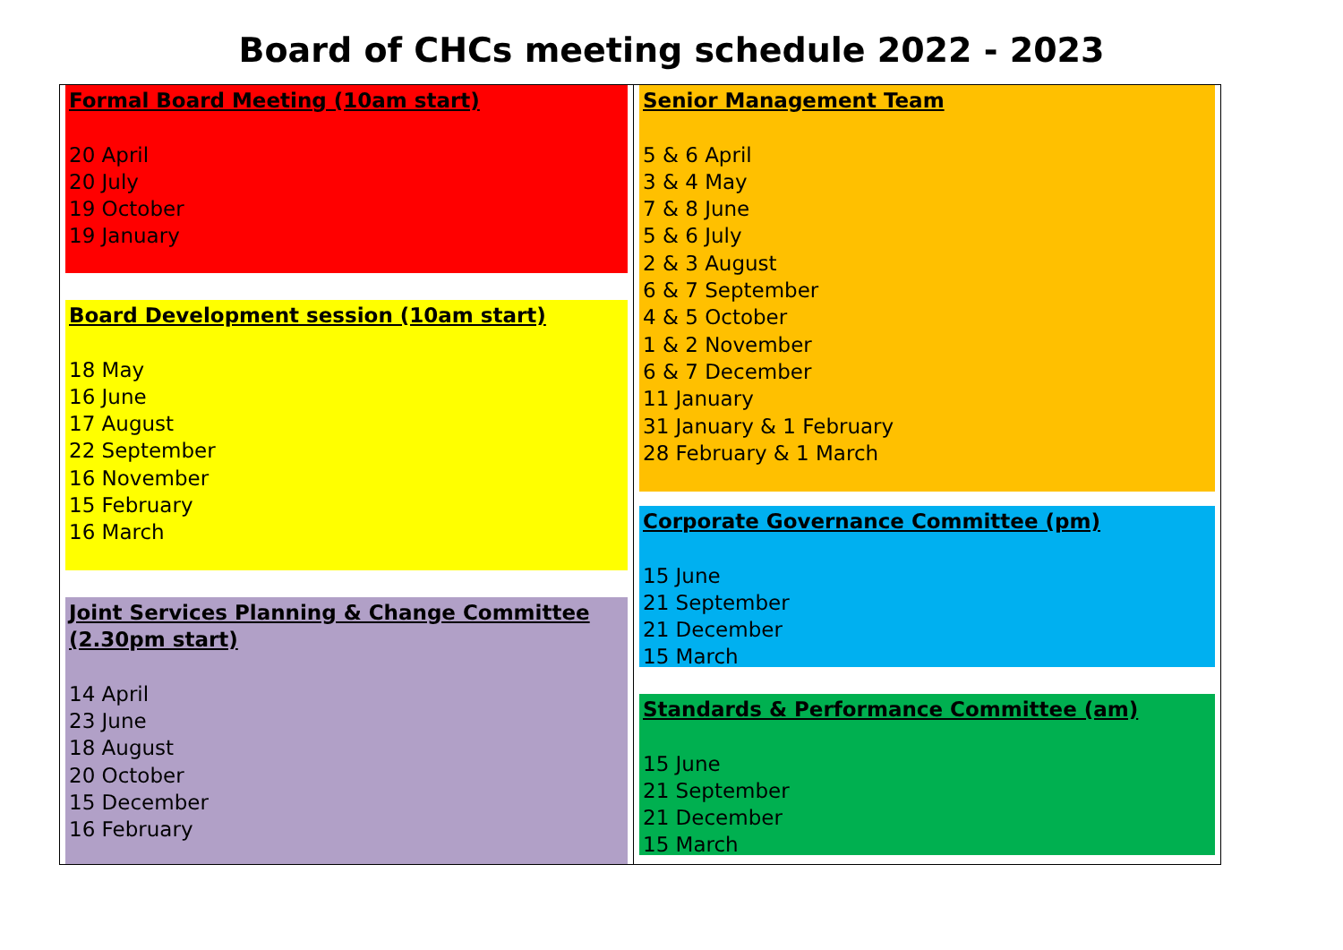Board of CHCs meeting schedule 2022 - 2023
| Formal Board Meeting (10am start) 20 April 20 July 19 October 19 January Board Development session (10am start) 18 May 16 June 17 August 22 September 16 November 15 February 16 March Joint Services Planning & Change Committee (2.30pm start) 14 April 23 June 18 August 20 October 15 December 16 February | Senior Management Team 5 & 6 April 3 & 4 May 7 & 8 June 5 & 6 July 2 & 3 August 6 & 7 September 4 & 5 October 1 & 2 November 6 & 7 December 11 January 31 January & 1 February 28 February & 1 March Corporate Governance Committee (pm) 15 June 21 September 21 December 15 March Standards & Performance Committee (am) 15 June 21 September 21 December 15 March |